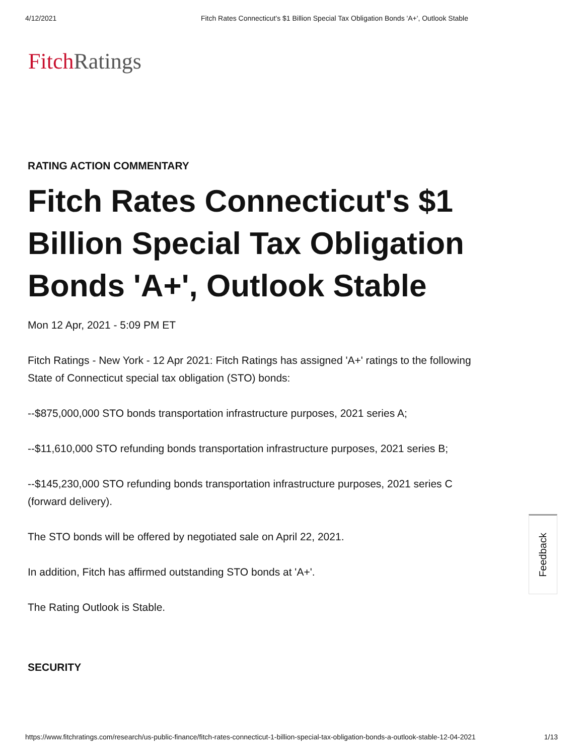4/12/2021 Fitch Rates Connecticut's $1 Billion Special Tax Obligation Bonds 'A+', Outlook Stable
Fitch Ratings
RATING ACTION COMMENTARY
Fitch Rates Connecticut's $1 Billion Special Tax Obligation Bonds 'A+', Outlook Stable
Mon 12 Apr, 2021 - 5:09 PM ET
Fitch Ratings - New York - 12 Apr 2021: Fitch Ratings has assigned 'A+' ratings to the following State of Connecticut special tax obligation (STO) bonds:
--$875,000,000 STO bonds transportation infrastructure purposes, 2021 series A;
--$11,610,000 STO refunding bonds transportation infrastructure purposes, 2021 series B;
--$145,230,000 STO refunding bonds transportation infrastructure purposes, 2021 series C (forward delivery).
The STO bonds will be offered by negotiated sale on April 22, 2021.
In addition, Fitch has affirmed outstanding STO bonds at 'A+'.
The Rating Outlook is Stable.
SECURITY
Feedback
https://www.fitchratings.com/research/us-public-finance/fitch-rates-connecticut-1-billion-special-tax-obligation-bonds-a-outlook-stable-12-04-2021 1/13